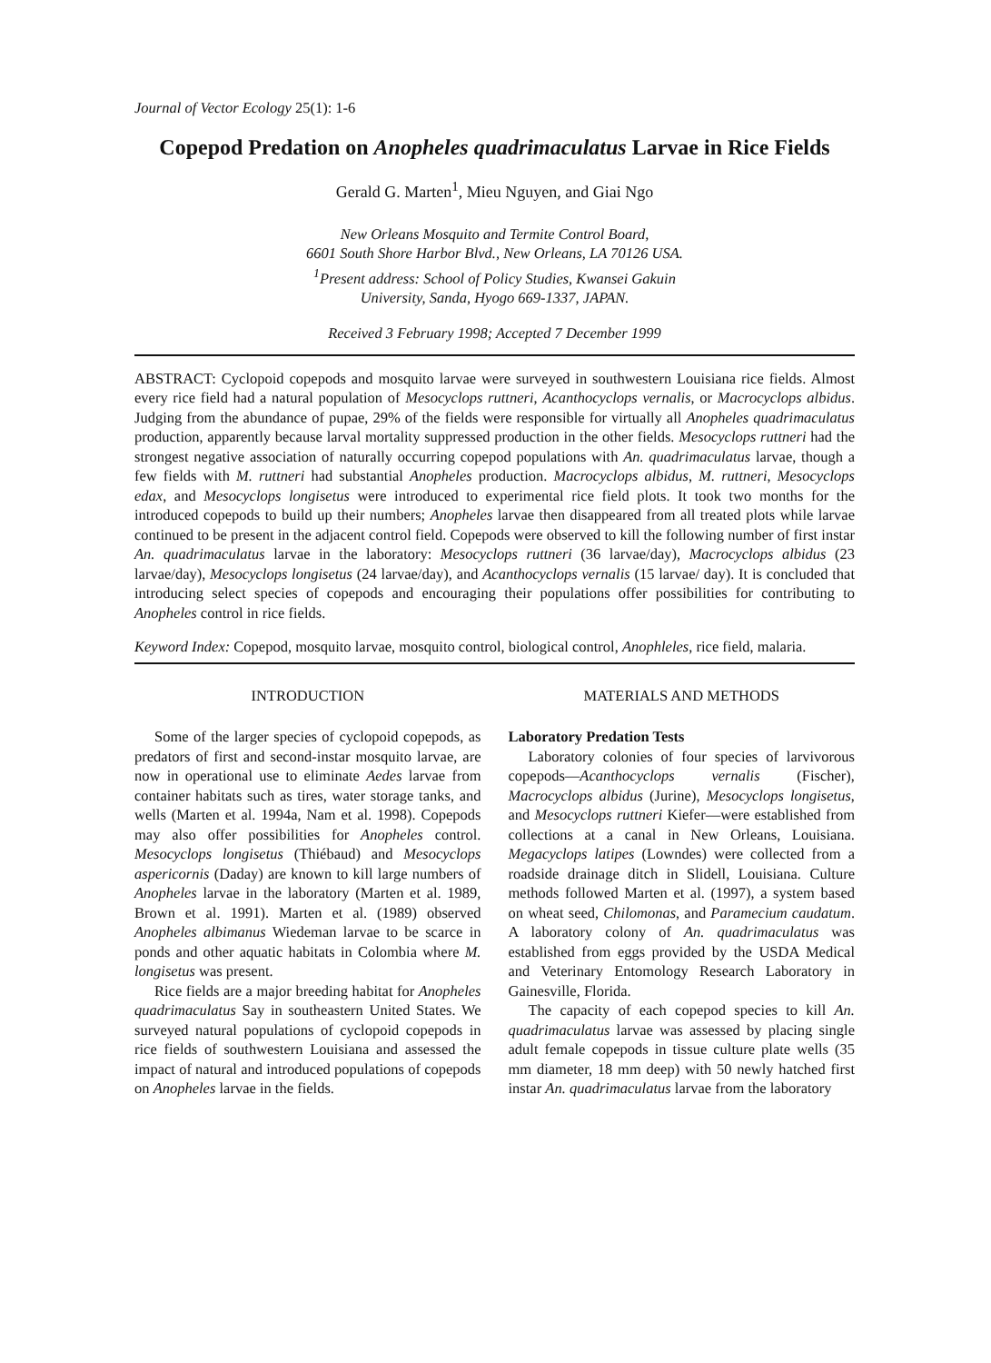Journal of Vector Ecology 25(1): 1-6
Copepod Predation on Anopheles quadrimaculatus Larvae in Rice Fields
Gerald G. Marten<sup>1</sup>, Mieu Nguyen, and Giai Ngo
New Orleans Mosquito and Termite Control Board,
6601 South Shore Harbor Blvd., New Orleans, LA 70126 USA.
<sup>1</sup> Present address: School of Policy Studies, Kwansei Gakuin
University, Sanda, Hyogo 669-1337, JAPAN.
Received 3 February 1998; Accepted 7 December 1999
ABSTRACT: Cyclopoid copepods and mosquito larvae were surveyed in southwestern Louisiana rice fields. Almost every rice field had a natural population of Mesocyclops ruttneri, Acanthocyclops vernalis, or Macrocyclops albidus. Judging from the abundance of pupae, 29% of the fields were responsible for virtually all Anopheles quadrimaculatus production, apparently because larval mortality suppressed production in the other fields. Mesocyclops ruttneri had the strongest negative association of naturally occurring copepod populations with An. quadrimaculatus larvae, though a few fields with M. ruttneri had substantial Anopheles production. Macrocyclops albidus, M. ruttneri, Mesocyclops edax, and Mesocyclops longisetus were introduced to experimental rice field plots. It took two months for the introduced copepods to build up their numbers; Anopheles larvae then disappeared from all treated plots while larvae continued to be present in the adjacent control field. Copepods were observed to kill the following number of first instar An. quadrimaculatus larvae in the laboratory: Mesocyclops ruttneri (36 larvae/day), Macrocyclops albidus (23 larvae/day), Mesocyclops longisetus (24 larvae/day), and Acanthocyclops vernalis (15 larvae/ day). It is concluded that introducing select species of copepods and encouraging their populations offer possibilities for contributing to Anopheles control in rice fields.
Keyword Index: Copepod, mosquito larvae, mosquito control, biological control, Anophleles, rice field, malaria.
INTRODUCTION
Some of the larger species of cyclopoid copepods, as predators of first and second-instar mosquito larvae, are now in operational use to eliminate Aedes larvae from container habitats such as tires, water storage tanks, and wells (Marten et al. 1994a, Nam et al. 1998). Copepods may also offer possibilities for Anopheles control. Mesocyclops longisetus (Thiébaud) and Mesocyclops aspericornis (Daday) are known to kill large numbers of Anopheles larvae in the laboratory (Marten et al. 1989, Brown et al. 1991). Marten et al. (1989) observed Anopheles albimanus Wiedeman larvae to be scarce in ponds and other aquatic habitats in Colombia where M. longisetus was present.
Rice fields are a major breeding habitat for Anopheles quadrimaculatus Say in southeastern United States. We surveyed natural populations of cyclopoid copepods in rice fields of southwestern Louisiana and assessed the impact of natural and introduced populations of copepods on Anopheles larvae in the fields.
MATERIALS AND METHODS
Laboratory Predation Tests
Laboratory colonies of four species of larvivorous copepods—Acanthocyclops vernalis (Fischer), Macrocyclops albidus (Jurine), Mesocyclops longisetus, and Mesocyclops ruttneri Kiefer—were established from collections at a canal in New Orleans, Louisiana. Megacyclops latipes (Lowndes) were collected from a roadside drainage ditch in Slidell, Louisiana. Culture methods followed Marten et al. (1997), a system based on wheat seed, Chilomonas, and Paramecium caudatum. A laboratory colony of An. quadrimaculatus was established from eggs provided by the USDA Medical and Veterinary Entomology Research Laboratory in Gainesville, Florida.
The capacity of each copepod species to kill An. quadrimaculatus larvae was assessed by placing single adult female copepods in tissue culture plate wells (35 mm diameter, 18 mm deep) with 50 newly hatched first instar An. quadrimaculatus larvae from the laboratory